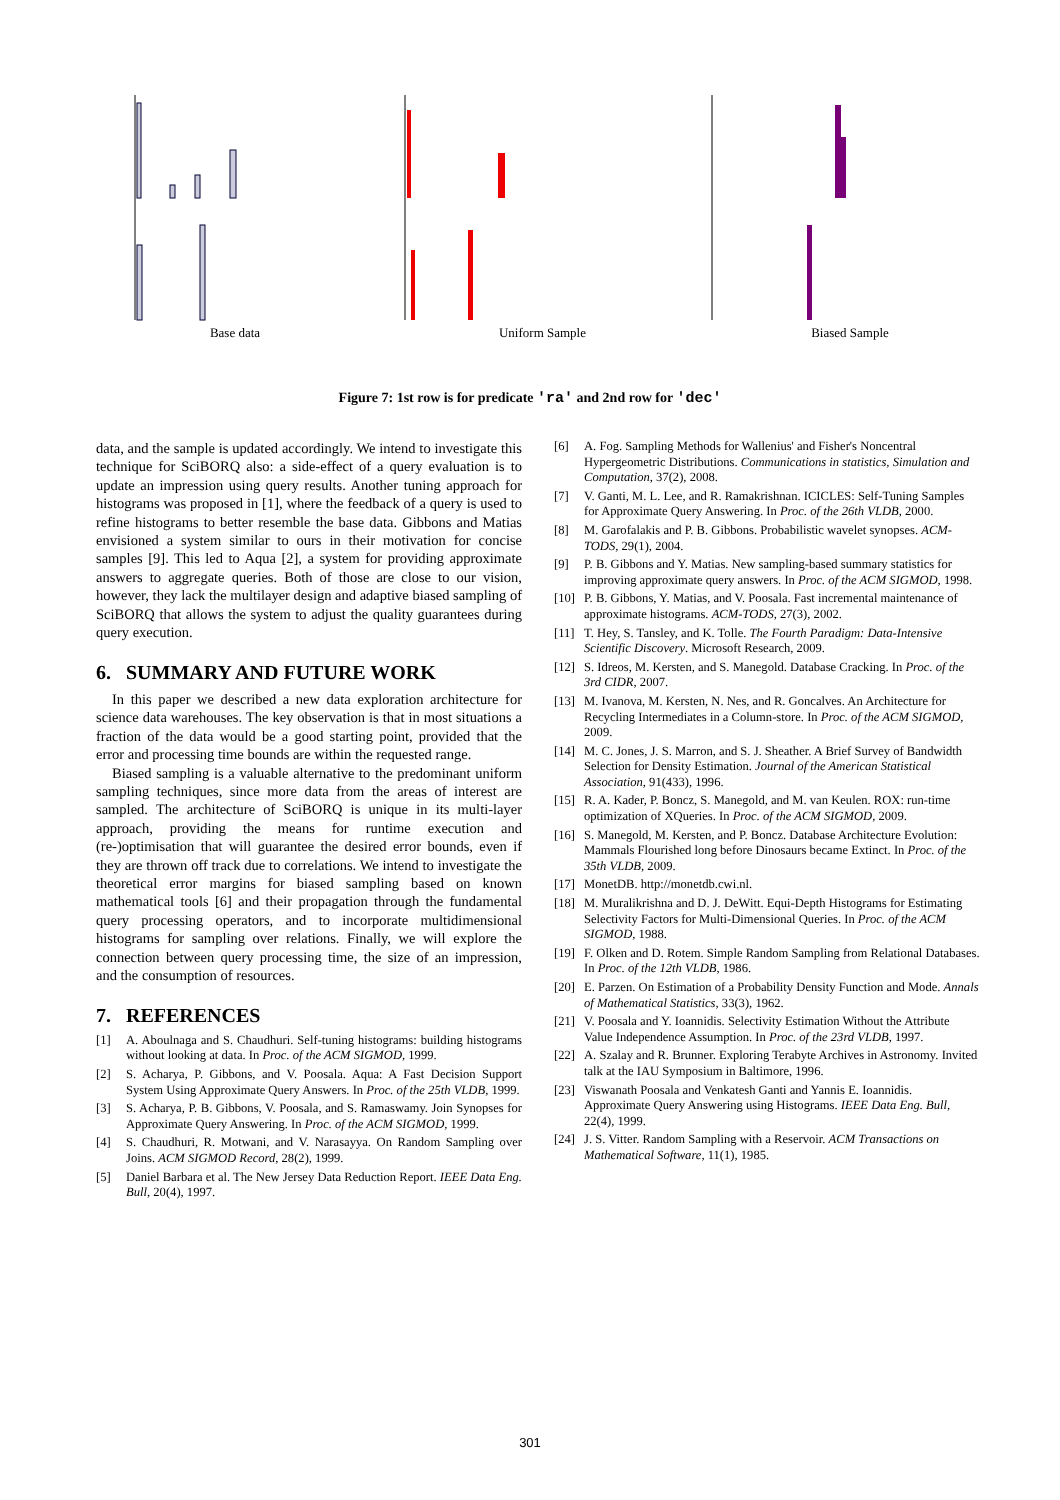Base data Uniform Sample Biased Sample
Figure 7: 1st row is for predicate 'ra' and 2nd row for 'dec'
data, and the sample is updated accordingly. We intend to investigate this technique for SciBORQ also: a side-effect of a query evaluation is to update an impression using query results. Another tuning approach for histograms was proposed in [1], where the feedback of a query is used to refine histograms to better resemble the base data. Gibbons and Matias envisioned a system similar to ours in their motivation for concise samples [9]. This led to Aqua [2], a system for providing approximate answers to aggregate queries. Both of those are close to our vision, however, they lack the multilayer design and adaptive biased sampling of SciBORQ that allows the system to adjust the quality guarantees during query execution.
6. SUMMARY AND FUTURE WORK
In this paper we described a new data exploration architecture for science data warehouses. The key observation is that in most situations a fraction of the data would be a good starting point, provided that the error and processing time bounds are within the requested range.
Biased sampling is a valuable alternative to the predominant uniform sampling techniques, since more data from the areas of interest are sampled. The architecture of SciBORQ is unique in its multi-layer approach, providing the means for runtime execution and (re-)optimisation that will guarantee the desired error bounds, even if they are thrown off track due to correlations. We intend to investigate the theoretical error margins for biased sampling based on known mathematical tools [6] and their propagation through the fundamental query processing operators, and to incorporate multidimensional histograms for sampling over relations. Finally, we will explore the connection between query processing time, the size of an impression, and the consumption of resources.
7. REFERENCES
[1] A. Aboulnaga and S. Chaudhuri. Self-tuning histograms: building histograms without looking at data. In Proc. of the ACM SIGMOD, 1999.
[2] S. Acharya, P. Gibbons, and V. Poosala. Aqua: A Fast Decision Support System Using Approximate Query Answers. In Proc. of the 25th VLDB, 1999.
[3] S. Acharya, P. B. Gibbons, V. Poosala, and S. Ramaswamy. Join Synopses for Approximate Query Answering. In Proc. of the ACM SIGMOD, 1999.
[4] S. Chaudhuri, R. Motwani, and V. Narasayya. On Random Sampling over Joins. ACM SIGMOD Record, 28(2), 1999.
[5] Daniel Barbara et al. The New Jersey Data Reduction Report. IEEE Data Eng. Bull, 20(4), 1997.
[6] A. Fog. Sampling Methods for Wallenius' and Fisher's Noncentral Hypergeometric Distributions. Communications in statistics, Simulation and Computation, 37(2), 2008.
[7] V. Ganti, M. L. Lee, and R. Ramakrishnan. ICICLES: Self-Tuning Samples for Approximate Query Answering. In Proc. of the 26th VLDB, 2000.
[8] M. Garofalakis and P. B. Gibbons. Probabilistic wavelet synopses. ACM-TODS, 29(1), 2004.
[9] P. B. Gibbons and Y. Matias. New sampling-based summary statistics for improving approximate query answers. In Proc. of the ACM SIGMOD, 1998.
[10] P. B. Gibbons, Y. Matias, and V. Poosala. Fast incremental maintenance of approximate histograms. ACM-TODS, 27(3), 2002.
[11] T. Hey, S. Tansley, and K. Tolle. The Fourth Paradigm: Data-Intensive Scientific Discovery. Microsoft Research, 2009.
[12] S. Idreos, M. Kersten, and S. Manegold. Database Cracking. In Proc. of the 3rd CIDR, 2007.
[13] M. Ivanova, M. Kersten, N. Nes, and R. Goncalves. An Architecture for Recycling Intermediates in a Column-store. In Proc. of the ACM SIGMOD, 2009.
[14] M. C. Jones, J. S. Marron, and S. J. Sheather. A Brief Survey of Bandwidth Selection for Density Estimation. Journal of the American Statistical Association, 91(433), 1996.
[15] R. A. Kader, P. Boncz, S. Manegold, and M. van Keulen. ROX: run-time optimization of XQueries. In Proc. of the ACM SIGMOD, 2009.
[16] S. Manegold, M. Kersten, and P. Boncz. Database Architecture Evolution: Mammals Flourished long before Dinosaurs became Extinct. In Proc. of the 35th VLDB, 2009.
[17] MonetDB. http://monetdb.cwi.nl.
[18] M. Muralikrishna and D. J. DeWitt. Equi-Depth Histograms for Estimating Selectivity Factors for Multi-Dimensional Queries. In Proc. of the ACM SIGMOD, 1988.
[19] F. Olken and D. Rotem. Simple Random Sampling from Relational Databases. In Proc. of the 12th VLDB, 1986.
[20] E. Parzen. On Estimation of a Probability Density Function and Mode. Annals of Mathematical Statistics, 33(3), 1962.
[21] V. Poosala and Y. Ioannidis. Selectivity Estimation Without the Attribute Value Independence Assumption. In Proc. of the 23rd VLDB, 1997.
[22] A. Szalay and R. Brunner. Exploring Terabyte Archives in Astronomy. Invited talk at the IAU Symposium in Baltimore, 1996.
[23] Viswanath Poosala and Venkatesh Ganti and Yannis E. Ioannidis. Approximate Query Answering using Histograms. IEEE Data Eng. Bull, 22(4), 1999.
[24] J. S. Vitter. Random Sampling with a Reservoir. ACM Transactions on Mathematical Software, 11(1), 1985.
301